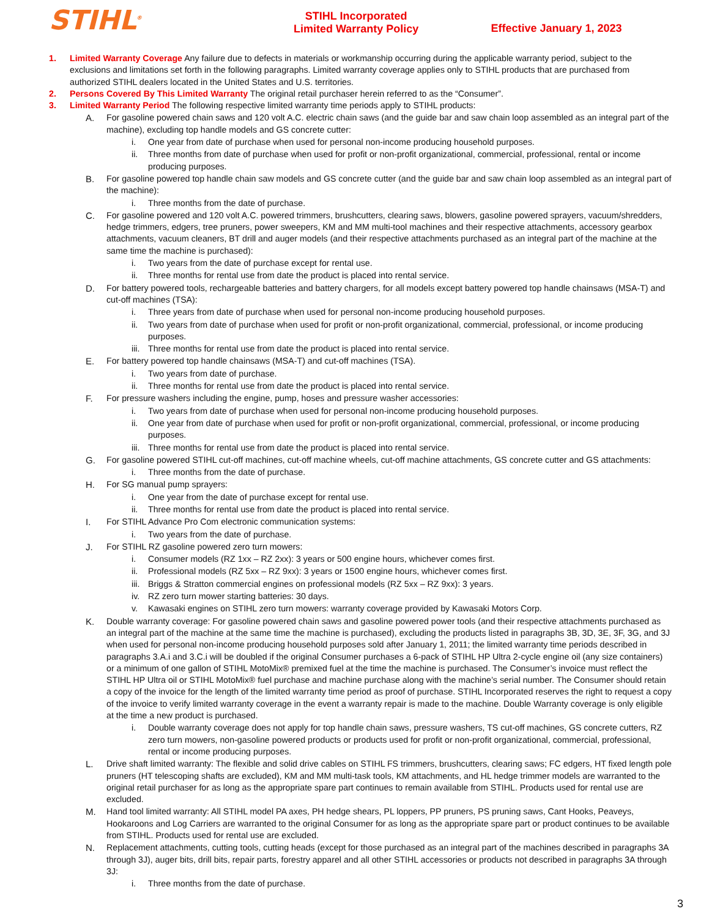STIHL<sup>®</sup>
STIHL Incorporated
Limited Warranty Policy
Effective January 1, 2023
1. Limited Warranty Coverage Any failure due to defects in materials or workmanship occurring during the applicable warranty period, subject to the exclusions and limitations set forth in the following paragraphs. Limited warranty coverage applies only to STIHL products that are purchased from authorized STIHL dealers located in the United States and U.S. territories.
2. Persons Covered By This Limited Warranty The original retail purchaser herein referred to as the “Consumer”.
3. Limited Warranty Period The following respective limited warranty time periods apply to STIHL products:
A. For gasoline powered chain saws and 120 volt A.C. electric chain saws (and the guide bar and saw chain loop assembled as an integral part of the machine), excluding top handle models and GS concrete cutter:
i. One year from date of purchase when used for personal non-income producing household purposes.
ii. Three months from date of purchase when used for profit or non-profit organizational, commercial, professional, rental or income producing purposes.
B. For gasoline powered top handle chain saw models and GS concrete cutter (and the guide bar and saw chain loop assembled as an integral part of the machine):
i. Three months from the date of purchase.
C. For gasoline powered and 120 volt A.C. powered trimmers, brushcutters, clearing saws, blowers, gasoline powered sprayers, vacuum/shredders, hedge trimmers, edgers, tree pruners, power sweepers, KM and MM multi-tool machines and their respective attachments, accessory gearbox attachments, vacuum cleaners, BT drill and auger models (and their respective attachments purchased as an integral part of the machine at the same time the machine is purchased):
i. Two years from the date of purchase except for rental use.
ii. Three months for rental use from date the product is placed into rental service.
D. For battery powered tools, rechargeable batteries and battery chargers, for all models except battery powered top handle chainsaws (MSA-T) and cut-off machines (TSA):
i. Three years from date of purchase when used for personal non-income producing household purposes.
ii. Two years from date of purchase when used for profit or non-profit organizational, commercial, professional, or income producing purposes.
iii.
Three months for rental use from date the product is placed into rental service.
E. For battery powered top handle chainsaws (MSA-T) and cut-off machines (TSA).
i. Two years from date of purchase.
ii. Three months for rental use from date the product is placed into rental service.
F. For pressure washers including the engine, pump, hoses and pressure washer accessories:
i. Two years from date of purchase when used for personal non-income producing household purposes.
ii. One year from date of purchase when used for profit or non-profit organizational, commercial, professional, or income producing purposes.
iii.
Three months for rental use from date the product is placed into rental service.
G. For gasoline powered STIHL cut-off machines, cut-off machine wheels, cut-off machine attachments, GS concrete cutter and GS attachments:
i. Three months from the date of purchase.
H. For SG manual pump sprayers:
i. One year from the date of purchase except for rental use.
ii. Three months for rental use from date the product is placed into rental service.
I. For STIHL Advance Pro Com electronic communication systems:
i. Two years from the date of purchase.
J. For STIHL RZ gasoline powered zero turn mowers:
i. Consumer models (RZ 1xx – RZ 2xx): 3 years or 500 engine hours, whichever comes first.
ii. Professional models (RZ 5xx – RZ 9xx): 3 years or 1500 engine hours, whichever comes first.
iii.
Briggs & Stratton commercial engines on professional models (RZ 5xx – RZ 9xx): 3 years.
iv. RZ zero turn mower starting batteries: 30 days.
v. Kawasaki engines on STIHL zero turn mowers: warranty coverage provided by Kawasaki Motors Corp.
K. Double warranty coverage: For gasoline powered chain saws and gasoline powered power tools (and their respective attachments purchased as an integral part of the machine at the same time the machine is purchased), excluding the products listed in paragraphs 3B, 3D, 3E, 3F, 3G, and 3J when used for personal non-income producing household purposes sold after January 1, 2011; the limited warranty time periods described in paragraphs 3.A.i and 3.C.i will be doubled if the original Consumer purchases a 6-pack of STIHL HP Ultra 2-cycle engine oil (any size containers) or a minimum of one gallon of STIHL MotoMix® premixed fuel at the time the machine is purchased. The Consumer’s invoice must reflect the STIHL HP Ultra oil or STIHL MotoMix® fuel purchase and machine purchase along with the machine’s serial number. The Consumer should retain a copy of the invoice for the length of the limited warranty time period as proof of purchase. STIHL Incorporated reserves the right to request a copy of the invoice to verify limited warranty coverage in the event a warranty repair is made to the machine. Double Warranty coverage is only eligible at the time a new product is purchased.
i. Double warranty coverage does not apply for top handle chain saws, pressure washers, TS cut-off machines, GS concrete cutters, RZ zero turn mowers, non-gasoline powered products or products used for profit or non-profit organizational, commercial, professional, rental or income producing purposes.
L. Drive shaft limited warranty: The flexible and solid drive cables on STIHL FS trimmers, brushcutters, clearing saws; FC edgers, HT fixed length pole pruners (HT telescoping shafts are excluded), KM and MM multi-task tools, KM attachments, and HL hedge trimmer models are warranted to the original retail purchaser for as long as the appropriate spare part continues to remain available from STIHL. Products used for rental use are excluded.
M. Hand tool limited warranty: All STIHL model PA axes, PH hedge shears, PL loppers, PP pruners, PS pruning saws, Cant Hooks, Peaveys, Hookaroons and Log Carriers are warranted to the original Consumer for as long as the appropriate spare part or product continues to be available from STIHL. Products used for rental use are excluded.
N. Replacement attachments, cutting tools, cutting heads (except for those purchased as an integral part of the machines described in paragraphs 3A through 3J), auger bits, drill bits, repair parts, forestry apparel and all other STIHL accessories or products not described in paragraphs 3A through 3J:
i. Three months from the date of purchase.
3